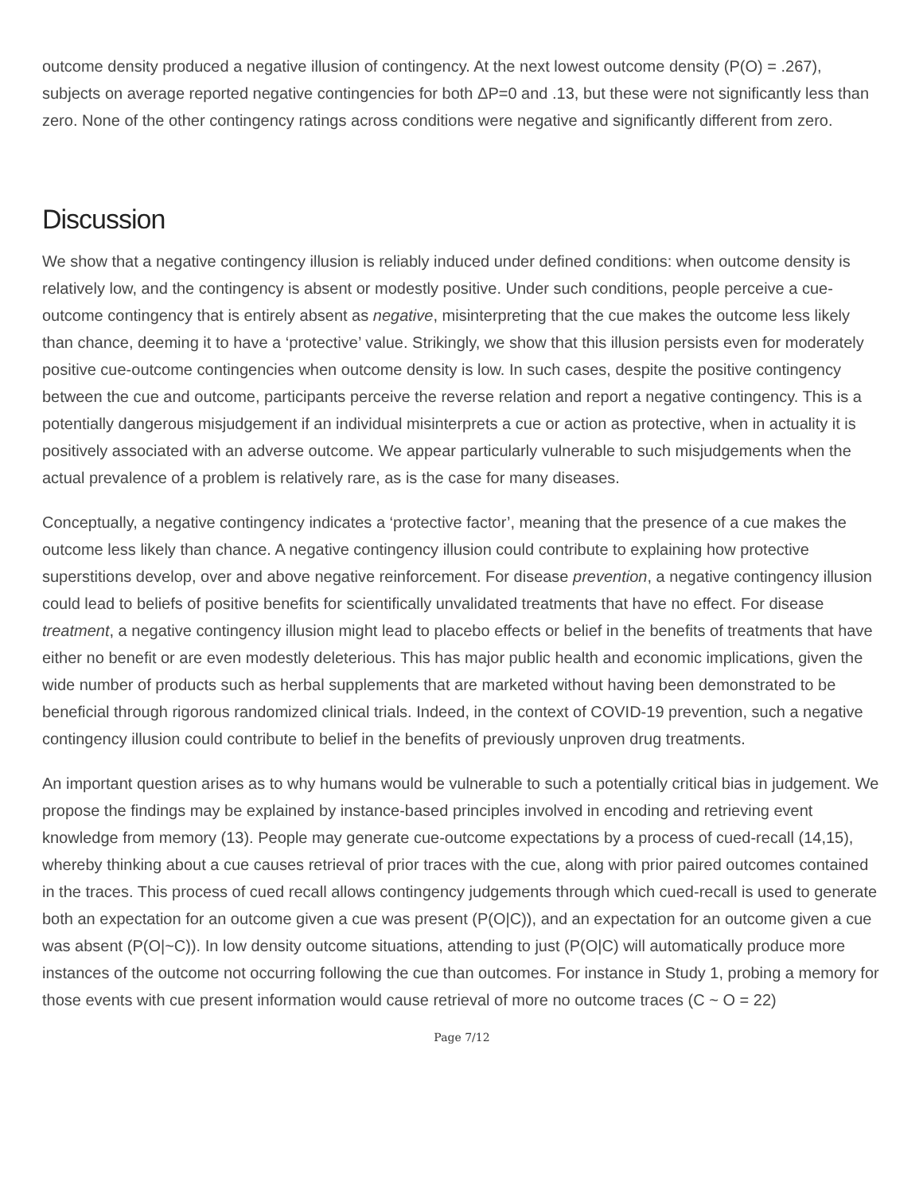outcome density produced a negative illusion of contingency. At the next lowest outcome density (P(O) = .267), subjects on average reported negative contingencies for both ΔP=0 and .13, but these were not significantly less than zero. None of the other contingency ratings across conditions were negative and significantly different from zero.
Discussion
We show that a negative contingency illusion is reliably induced under defined conditions: when outcome density is relatively low, and the contingency is absent or modestly positive. Under such conditions, people perceive a cue-outcome contingency that is entirely absent as negative, misinterpreting that the cue makes the outcome less likely than chance, deeming it to have a ‘protective’ value. Strikingly, we show that this illusion persists even for moderately positive cue-outcome contingencies when outcome density is low. In such cases, despite the positive contingency between the cue and outcome, participants perceive the reverse relation and report a negative contingency. This is a potentially dangerous misjudgement if an individual misinterprets a cue or action as protective, when in actuality it is positively associated with an adverse outcome. We appear particularly vulnerable to such misjudgements when the actual prevalence of a problem is relatively rare, as is the case for many diseases.
Conceptually, a negative contingency indicates a ‘protective factor’, meaning that the presence of a cue makes the outcome less likely than chance. A negative contingency illusion could contribute to explaining how protective superstitions develop, over and above negative reinforcement. For disease prevention, a negative contingency illusion could lead to beliefs of positive benefits for scientifically unvalidated treatments that have no effect. For disease treatment, a negative contingency illusion might lead to placebo effects or belief in the benefits of treatments that have either no benefit or are even modestly deleterious. This has major public health and economic implications, given the wide number of products such as herbal supplements that are marketed without having been demonstrated to be beneficial through rigorous randomized clinical trials. Indeed, in the context of COVID-19 prevention, such a negative contingency illusion could contribute to belief in the benefits of previously unproven drug treatments.
An important question arises as to why humans would be vulnerable to such a potentially critical bias in judgement. We propose the findings may be explained by instance-based principles involved in encoding and retrieving event knowledge from memory (13). People may generate cue-outcome expectations by a process of cued-recall (14,15), whereby thinking about a cue causes retrieval of prior traces with the cue, along with prior paired outcomes contained in the traces. This process of cued recall allows contingency judgements through which cued-recall is used to generate both an expectation for an outcome given a cue was present (P(O|C)), and an expectation for an outcome given a cue was absent (P(O|~C)). In low density outcome situations, attending to just (P(O|C) will automatically produce more instances of the outcome not occurring following the cue than outcomes. For instance in Study 1, probing a memory for those events with cue present information would cause retrieval of more no outcome traces (C ~ O = 22)
Page 7/12